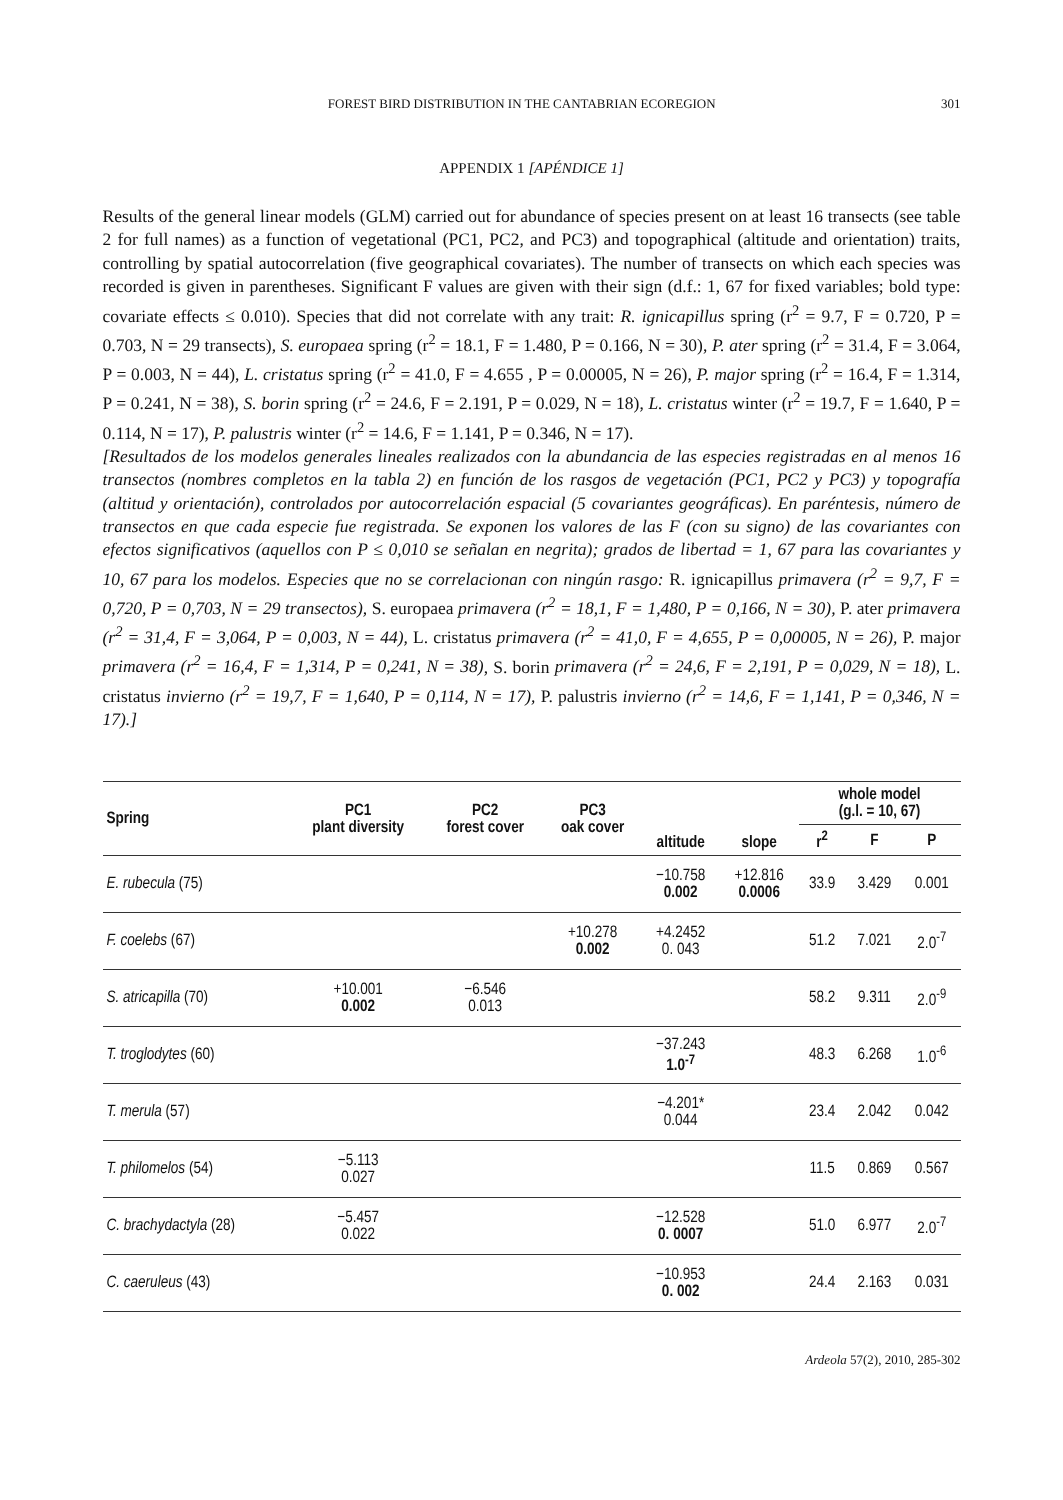FOREST BIRD DISTRIBUTION IN THE CANTABRIAN ECOREGION 301
APPENDIX 1 [APÉNDICE 1]
Results of the general linear models (GLM) carried out for abundance of species present on at least 16 transects (see table 2 for full names) as a function of vegetational (PC1, PC2, and PC3) and topographical (altitude and orientation) traits, controlling by spatial autocorrelation (five geographical covariates). The number of transects on which each species was recorded is given in parentheses. Significant F values are given with their sign (d.f.: 1, 67 for fixed variables; bold type: covariate effects ≤ 0.010). Species that did not correlate with any trait: R. ignicapillus spring (r<sup>2</sup> = 9.7, F = 0.720, P = 0.703, N = 29 transects), S. europaea spring (r<sup>2</sup> = 18.1, F = 1.480, P = 0.166, N = 30), P. ater spring (r<sup>2</sup> = 31.4, F = 3.064, P = 0.003, N = 44), L. cristatus spring (r<sup>2</sup> = 41.0, F = 4.655 , P = 0.00005, N = 26), P. major spring (r<sup>2</sup> = 16.4, F = 1.314, P = 0.241, N = 38), S. borin spring (r<sup>2</sup> = 24.6, F = 2.191, P = 0.029, N = 18), L. cristatus winter (r<sup>2</sup> = 19.7, F = 1.640, P = 0.114, N = 17), P. palustris winter (r<sup>2</sup> = 14.6, F = 1.141, P = 0.346, N = 17).
[Resultados de los modelos generales lineales realizados con la abundancia de las especies registradas en al menos 16 transectos (nombres completos en la tabla 2) en función de los rasgos de vegetación (PC1, PC2 y PC3) y topografía (altitud y orientación), controlados por autocorrelación espacial (5 covariantes geográficas). En paréntesis, número de transectos en que cada especie fue registrada. Se exponen los valores de las F (con su signo) de las covariantes con efectos significativos (aquellos con P ≤ 0,010 se señalan en negrita); grados de libertad = 1, 67 para las covariantes y 10, 67 para los modelos. Especies que no se correlacionan con ningún rasgo: R. ignicapillus primavera (r<sup>2</sup> = 9,7, F = 0,720, P = 0,703, N = 29 transectos), S. europaea primavera (r<sup>2</sup> = 18,1, F = 1,480, P = 0,166, N = 30), P. ater primavera (r<sup>2</sup> = 31,4, F = 3,064, P = 0,003, N = 44), L. cristatus primavera (r<sup>2</sup> = 41,0, F = 4,655, P = 0,00005, N = 26), P. major primavera (r<sup>2</sup> = 16,4, F = 1,314, P = 0,241, N = 38), S. borin primavera (r<sup>2</sup> = 24,6, F = 2,191, P = 0,029, N = 18), L. cristatus invierno (r<sup>2</sup> = 19,7, F = 1,640, P = 0,114, N = 17), P. palustris invierno (r<sup>2</sup> = 14,6, F = 1,141, P = 0,346, N = 17).]
| Spring | PC1 plant diversity | PC2 forest cover | PC3 oak cover | altitude | slope | whole model (g.l. = 10, 67) | | |
| --- | --- | --- | --- | --- | --- | --- | --- | --- |
| | | | | | | r<sup>2</sup> | F | P |
| E. rubecula (75) | | | | −10.758 0.002 | +12.816 0.0006 | 33.9 | 3.429 | 0.001 |
| F. coelebs (67) | | | +10.278 0.002 | +4.2452 0. 043 | | 51.2 | 7.021 | 2.0<sup>-7</sup> |
| S. atricapilla (70) | +10.001 0.002 | −6.546 0.013 | | | | 58.2 | 9.311 | 2.0<sup>-9</sup> |
| T. troglodytes (60) | | | | −37.243 1.0<sup>-7</sup> | | 48.3 | 6.268 | 1.0<sup>-6</sup> |
| T. merula (57) | | | | −4.201* 0.044 | | 23.4 | 2.042 | 0.042 |
| T. philomelos (54) | −5.113 0.027 | | | | | 11.5 | 0.869 | 0.567 |
| C. brachydactyla (28) | −5.457 0.022 | | | −12.528 0. 0007 | | 51.0 | 6.977 | 2.0<sup>-7</sup> |
| C. caeruleus (43) | | | | −10.953 0. 002 | | 24.4 | 2.163 | 0.031 |
Ardeola 57(2), 2010, 285-302